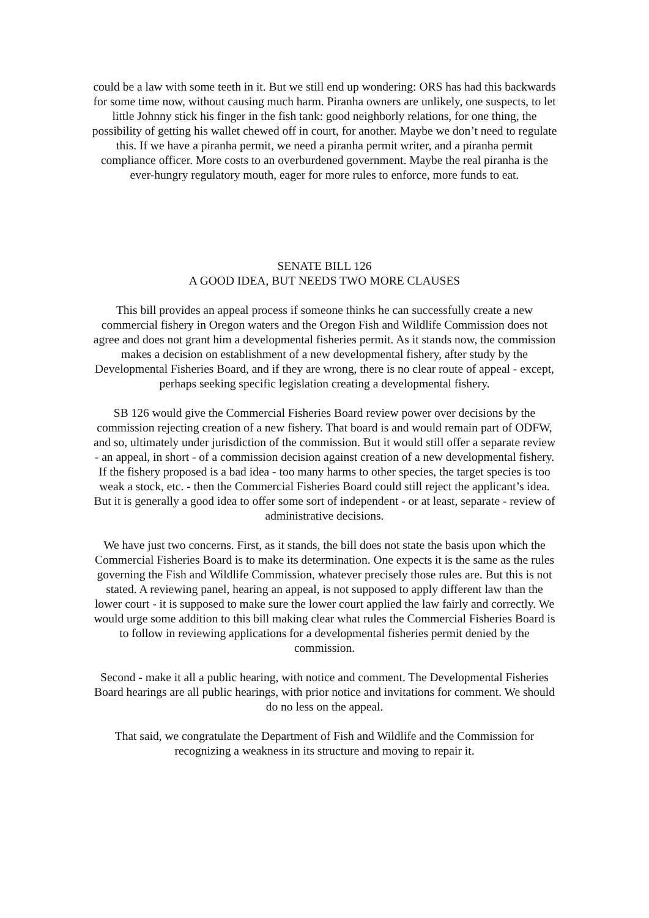could be a law with some teeth in it. But we still end up wondering: ORS has had this backwards for some time now, without causing much harm. Piranha owners are unlikely, one suspects, to let little Johnny stick his finger in the fish tank: good neighborly relations, for one thing, the possibility of getting his wallet chewed off in court, for another. Maybe we don’t need to regulate this. If we have a piranha permit, we need a piranha permit writer, and a piranha permit compliance officer. More costs to an overburdened government. Maybe the real piranha is the ever-hungry regulatory mouth, eager for more rules to enforce, more funds to eat.
SENATE BILL 126
A GOOD IDEA, BUT NEEDS TWO MORE CLAUSES
This bill provides an appeal process if someone thinks he can successfully create a new commercial fishery in Oregon waters and the Oregon Fish and Wildlife Commission does not agree and does not grant him a developmental fisheries permit. As it stands now, the commission makes a decision on establishment of a new developmental fishery, after study by the Developmental Fisheries Board, and if they are wrong, there is no clear route of appeal - except, perhaps seeking specific legislation creating a developmental fishery.
SB 126 would give the Commercial Fisheries Board review power over decisions by the commission rejecting creation of a new fishery. That board is and would remain part of ODFW, and so, ultimately under jurisdiction of the commission. But it would still offer a separate review - an appeal, in short - of a commission decision against creation of a new developmental fishery. If the fishery proposed is a bad idea - too many harms to other species, the target species is too weak a stock, etc. - then the Commercial Fisheries Board could still reject the applicant’s idea. But it is generally a good idea to offer some sort of independent - or at least, separate - review of administrative decisions.
We have just two concerns. First, as it stands, the bill does not state the basis upon which the Commercial Fisheries Board is to make its determination. One expects it is the same as the rules governing the Fish and Wildlife Commission, whatever precisely those rules are. But this is not stated. A reviewing panel, hearing an appeal, is not supposed to apply different law than the lower court - it is supposed to make sure the lower court applied the law fairly and correctly. We would urge some addition to this bill making clear what rules the Commercial Fisheries Board is to follow in reviewing applications for a developmental fisheries permit denied by the commission.
Second - make it all a public hearing, with notice and comment. The Developmental Fisheries Board hearings are all public hearings, with prior notice and invitations for comment. We should do no less on the appeal.
That said, we congratulate the Department of Fish and Wildlife and the Commission for recognizing a weakness in its structure and moving to repair it.